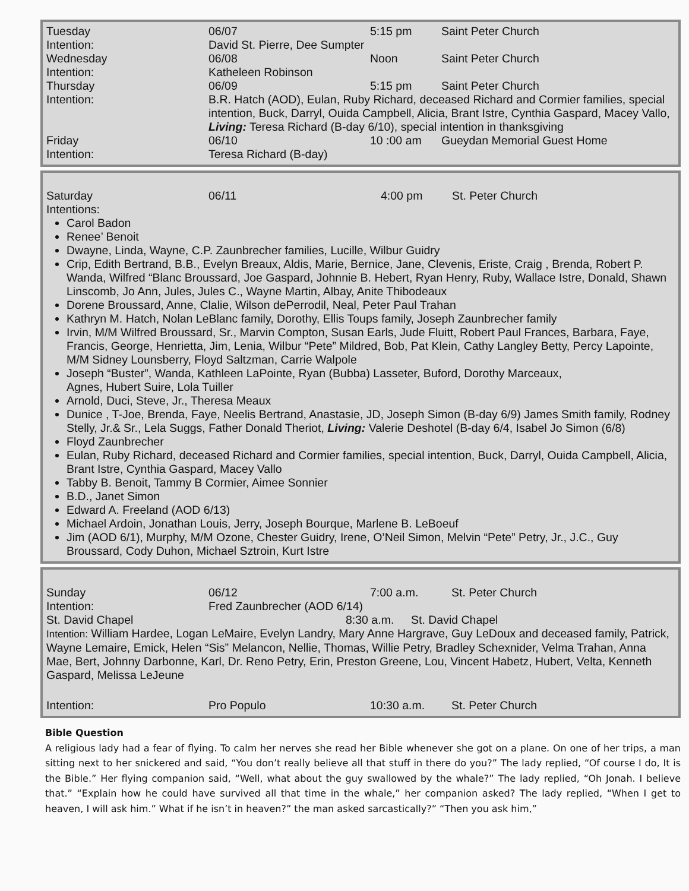Tuesday 06/07 5:15 pm Saint Peter Church
Intention: David St. Pierre, Dee Sumpter
Wednesday 06/08 Noon Saint Peter Church
Intention: Katheleen Robinson
Thursday 06/09 5:15 pm Saint Peter Church
Intention: B.R. Hatch (AOD), Eulan, Ruby Richard, deceased Richard and Cormier families, special intention, Buck, Darryl, Ouida Campbell, Alicia, Brant Istre, Cynthia Gaspard, Macey Vallo, Living: Teresa Richard (B-day 6/10), special intention in thanksgiving
Friday 06/10 10 :00 am Gueydan Memorial Guest Home
Intention: Teresa Richard (B-day)
Saturday 06/11 4:00 pm St. Peter Church
Intentions:
Carol Badon
Renee’ Benoit
Dwayne, Linda, Wayne, C.P. Zaunbrecher families, Lucille, Wilbur Guidry
Crip, Edith Bertrand, B.B., Evelyn Breaux, Aldis, Marie, Bernice, Jane, Clevenis, Eriste, Craig , Brenda, Robert P. Wanda, Wilfred “Blanc Broussard, Joe Gaspard, Johnnie B. Hebert, Ryan Henry, Ruby, Wallace Istre, Donald, Shawn Linscomb, Jo Ann, Jules, Jules C., Wayne Martin, Albay, Anite Thibodeaux
Dorene Broussard, Anne, Clalie, Wilson dePerrodil, Neal, Peter Paul Trahan
Kathryn M. Hatch, Nolan LeBlanc family, Dorothy, Ellis Toups family, Joseph Zaunbrecher family
Irvin, M/M Wilfred Broussard, Sr., Marvin Compton, Susan Earls, Jude Fluitt, Robert Paul Frances, Barbara, Faye, Francis, George, Henrietta, Jim, Lenia, Wilbur “Pete” Mildred, Bob, Pat Klein, Cathy Langley Betty, Percy Lapointe, M/M Sidney Lounsberry, Floyd Saltzman, Carrie Walpole
Joseph “Buster”, Wanda, Kathleen LaPointe, Ryan (Bubba) Lasseter, Buford, Dorothy Marceaux,
Agnes, Hubert Suire, Lola Tuiller
Arnold, Duci, Steve, Jr., Theresa Meaux
Dunice , T-Joe, Brenda, Faye, Neelis Bertrand, Anastasie, JD, Joseph Simon (B-day 6/9) James Smith family, Rodney Stelly, Jr.& Sr., Lela Suggs, Father Donald Theriot, Living: Valerie Deshotel (B-day 6/4, Isabel Jo Simon (6/8)
Floyd Zaunbrecher
Eulan, Ruby Richard, deceased Richard and Cormier families, special intention, Buck, Darryl, Ouida Campbell, Alicia, Brant Istre, Cynthia Gaspard, Macey Vallo
Tabby B. Benoit, Tammy B Cormier, Aimee Sonnier
B.D., Janet Simon
Edward A. Freeland (AOD 6/13)
Michael Ardoin, Jonathan Louis, Jerry, Joseph Bourque, Marlene B. LeBoeuf
Jim (AOD 6/1), Murphy, M/M Ozone, Chester Guidry, Irene, O’Neil Simon, Melvin “Pete” Petry, Jr., J.C., Guy Broussard, Cody Duhon, Michael Sztroin, Kurt Istre
Sunday 06/12 7:00 a.m. St. Peter Church
Intention: Fred Zaunbrecher (AOD 6/14)
St. David Chapel 8:30 a.m. St. David Chapel
Intention: William Hardee, Logan LeMaire, Evelyn Landry, Mary Anne Hargrave, Guy LeDoux and deceased family, Patrick, Wayne Lemaire, Emick, Helen “Sis” Melancon, Nellie, Thomas, Willie Petry, Bradley Schexnider, Velma Trahan, Anna Mae, Bert, Johnny Darbonne, Karl, Dr. Reno Petry, Erin, Preston Greene, Lou, Vincent Habetz, Hubert, Velta, Kenneth Gaspard, Melissa LeJeune
Intention: Pro Populo 10:30 a.m. St. Peter Church
Bible Question
A religious lady had a fear of flying. To calm her nerves she read her Bible whenever she got on a plane. On one of her trips, a man sitting next to her snickered and said, “You don’t really believe all that stuff in there do you?” The lady replied, “Of course I do, It is the Bible.” Her flying companion said, “Well, what about the guy swallowed by the whale?” The lady replied, “Oh Jonah. I believe that.” “Explain how he could have survived all that time in the whale,” her companion asked? The lady replied, “When I get to heaven, I will ask him.” What if he isn’t in heaven?” the man asked sarcastically?” “Then you ask him,”